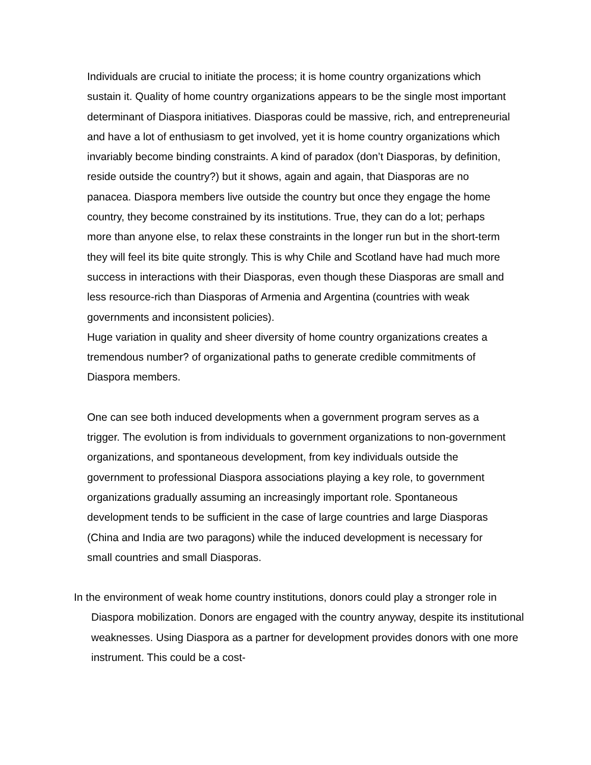Individuals are crucial to initiate the process; it is home country organizations which sustain it. Quality of home country organizations appears to be the single most important determinant of Diaspora initiatives. Diasporas could be massive, rich, and entrepreneurial and have a lot of enthusiasm to get involved, yet it is home country organizations which invariably become binding constraints. A kind of paradox (don’t Diasporas, by definition, reside outside the country?) but it shows, again and again, that Diasporas are no panacea. Diaspora members live outside the country but once they engage the home country, they become constrained by its institutions. True, they can do a lot; perhaps more than anyone else, to relax these constraints in the longer run but in the short-term they will feel its bite quite strongly. This is why Chile and Scotland have had much more success in interactions with their Diasporas, even though these Diasporas are small and less resource-rich than Diasporas of Armenia and Argentina (countries with weak governments and inconsistent policies).
Huge variation in quality and sheer diversity of home country organizations creates a tremendous number? of organizational paths to generate credible commitments of Diaspora members.
One can see both induced developments when a government program serves as a trigger. The evolution is from individuals to government organizations to non-government organizations, and spontaneous development, from key individuals outside the government to professional Diaspora associations playing a key role, to government organizations gradually assuming an increasingly important role. Spontaneous development tends to be sufficient in the case of large countries and large Diasporas (China and India are two paragons) while the induced development is necessary for small countries and small Diasporas.
In the environment of weak home country institutions, donors could play a stronger role in Diaspora mobilization. Donors are engaged with the country anyway, despite its institutional weaknesses. Using Diaspora as a partner for development provides donors with one more instrument. This could be a cost-